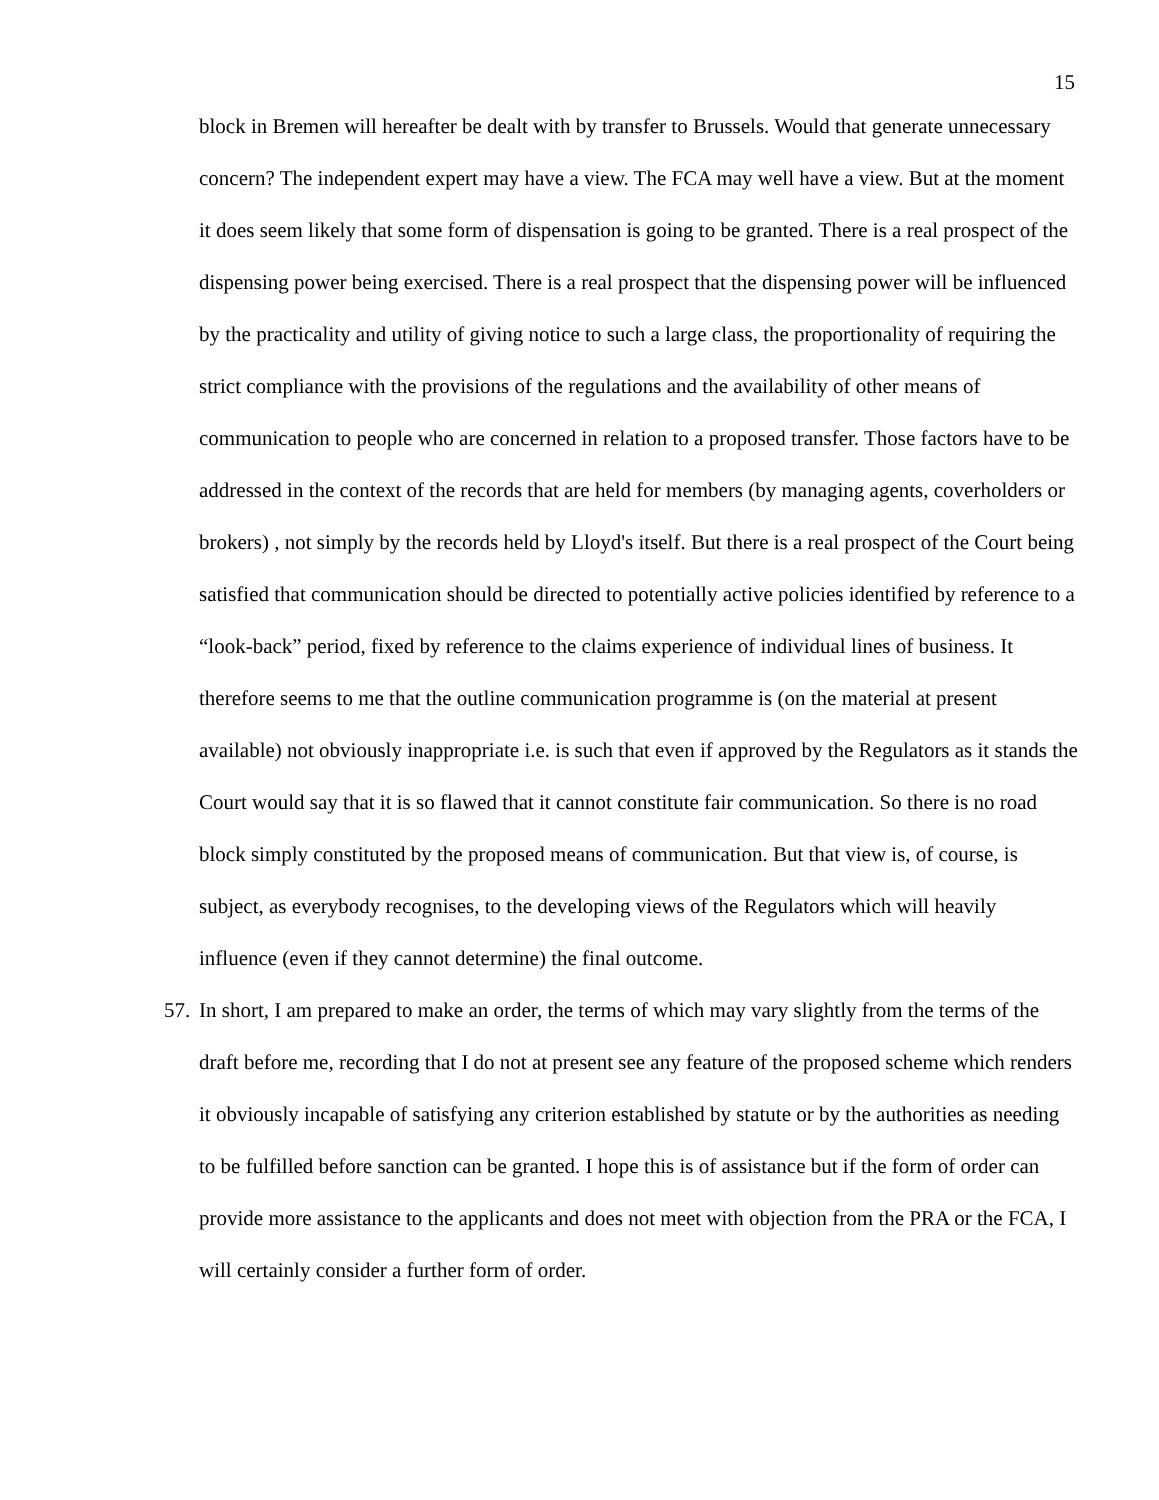15
block in Bremen will hereafter be dealt with by transfer to Brussels. Would that generate unnecessary concern? The independent expert may have a view. The FCA may well have a view. But at the moment it does seem likely that some form of dispensation is going to be granted. There is a real prospect of the dispensing power being exercised. There is a real prospect that the dispensing power will be influenced by the practicality and utility of giving notice to such a large class, the proportionality of requiring the strict compliance with the provisions of the regulations and the availability of other means of communication to people who are concerned in relation to a proposed transfer. Those factors have to be addressed in the context of the records that are held for members (by managing agents, coverholders or brokers) , not simply by the records held by Lloyd's itself. But there is a real prospect of the Court being satisfied that communication should be directed to potentially active policies identified by reference to a “look-back” period, fixed by reference to the claims experience of individual lines of business. It therefore seems to me that the outline communication programme is (on the material at present available) not obviously inappropriate i.e. is such that even if approved by the Regulators as it stands the Court would say that it is so flawed that it cannot constitute fair communication. So there is no road block simply constituted by the proposed means of communication. But that view is, of course, is subject, as everybody recognises, to the developing views of the Regulators which will heavily influence (even if they cannot determine) the final outcome.
57.
In short, I am prepared to make an order, the terms of which may vary slightly from the terms of the draft before me, recording that I do not at present see any feature of the proposed scheme which renders it obviously incapable of satisfying any criterion established by statute or by the authorities as needing to be fulfilled before sanction can be granted. I hope this is of assistance but if the form of order can provide more assistance to the applicants and does not meet with objection from the PRA or the FCA, I will certainly consider a further form of order.